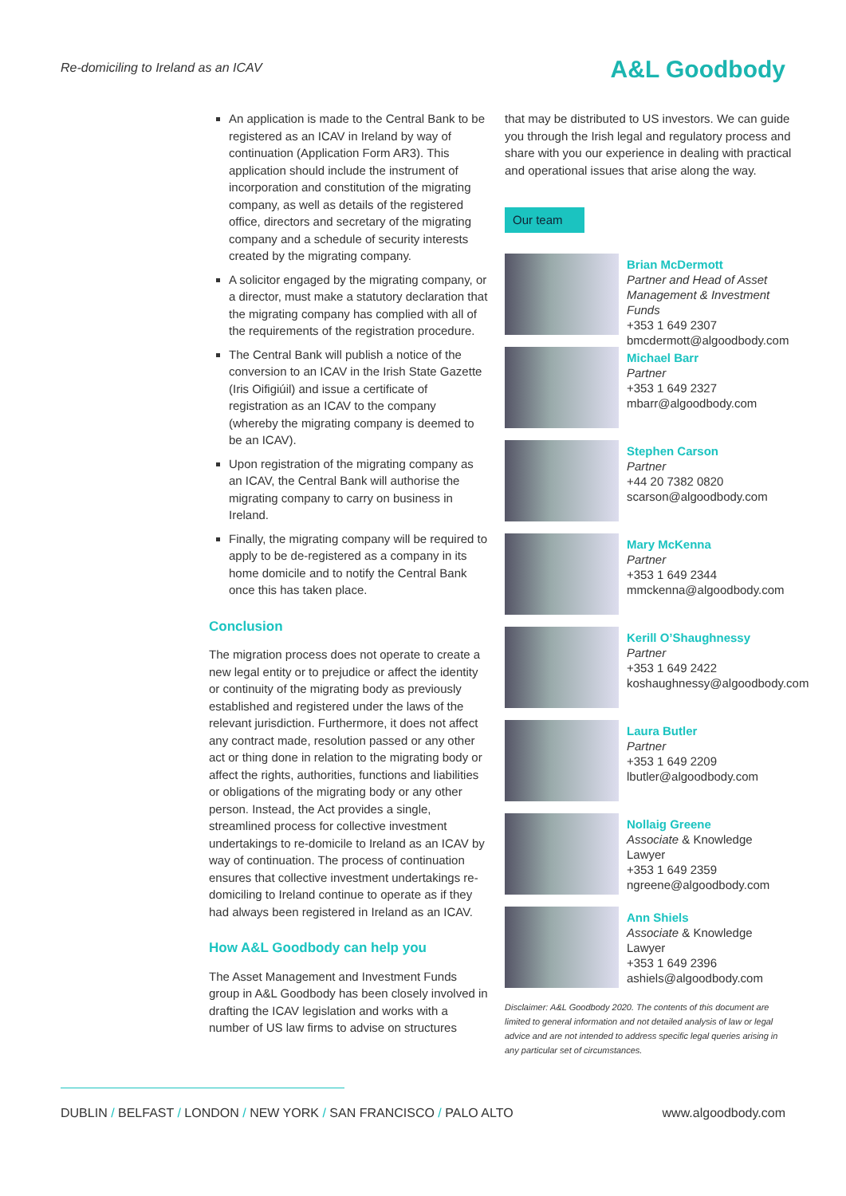Re-domiciling to Ireland as an ICAV
A&L Goodbody
An application is made to the Central Bank to be registered as an ICAV in Ireland by way of continuation (Application Form AR3). This application should include the instrument of incorporation and constitution of the migrating company, as well as details of the registered office, directors and secretary of the migrating company and a schedule of security interests created by the migrating company.
A solicitor engaged by the migrating company, or a director, must make a statutory declaration that the migrating company has complied with all of the requirements of the registration procedure.
The Central Bank will publish a notice of the conversion to an ICAV in the Irish State Gazette (Iris Oifigiúil) and issue a certificate of registration as an ICAV to the company (whereby the migrating company is deemed to be an ICAV).
Upon registration of the migrating company as an ICAV, the Central Bank will authorise the migrating company to carry on business in Ireland.
Finally, the migrating company will be required to apply to be de-registered as a company in its home domicile and to notify the Central Bank once this has taken place.
Conclusion
The migration process does not operate to create a new legal entity or to prejudice or affect the identity or continuity of the migrating body as previously established and registered under the laws of the relevant jurisdiction. Furthermore, it does not affect any contract made, resolution passed or any other act or thing done in relation to the migrating body or affect the rights, authorities, functions and liabilities or obligations of the migrating body or any other person. Instead, the Act provides a single, streamlined process for collective investment undertakings to re-domicile to Ireland as an ICAV by way of continuation. The process of continuation ensures that collective investment undertakings re-domiciling to Ireland continue to operate as if they had always been registered in Ireland as an ICAV.
How A&L Goodbody can help you
The Asset Management and Investment Funds group in A&L Goodbody has been closely involved in drafting the ICAV legislation and works with a number of US law firms to advise on structures
that may be distributed to US investors. We can guide you through the Irish legal and regulatory process and share with you our experience in dealing with practical and operational issues that arise along the way.
Our team
Brian McDermott
Partner and Head of Asset Management & Investment Funds
+353 1 649 2307
bmcdermott@algoodbody.com
Michael Barr
Partner
+353 1 649 2327
mbarr@algoodbody.com
Stephen Carson
Partner
+44 20 7382 0820
scarson@algoodbody.com
Mary McKenna
Partner
+353 1 649 2344
mmckenna@algoodbody.com
Kerill O’Shaughnessy
Partner
+353 1 649 2422
koshaughnessy@algoodbody.com
Laura Butler
Partner
+353 1 649 2209
lbutler@algoodbody.com
Nollaig Greene
Associate & Knowledge Lawyer
+353 1 649 2359
ngreene@algoodbody.com
Ann Shiels
Associate & Knowledge Lawyer
+353 1 649 2396
ashiels@algoodbody.com
Disclaimer: A&L Goodbody 2020. The contents of this document are limited to general information and not detailed analysis of law or legal advice and are not intended to address specific legal queries arising in any particular set of circumstances.
DUBLIN / BELFAST / LONDON / NEW YORK / SAN FRANCISCO / PALO ALTO www.algoodbody.com